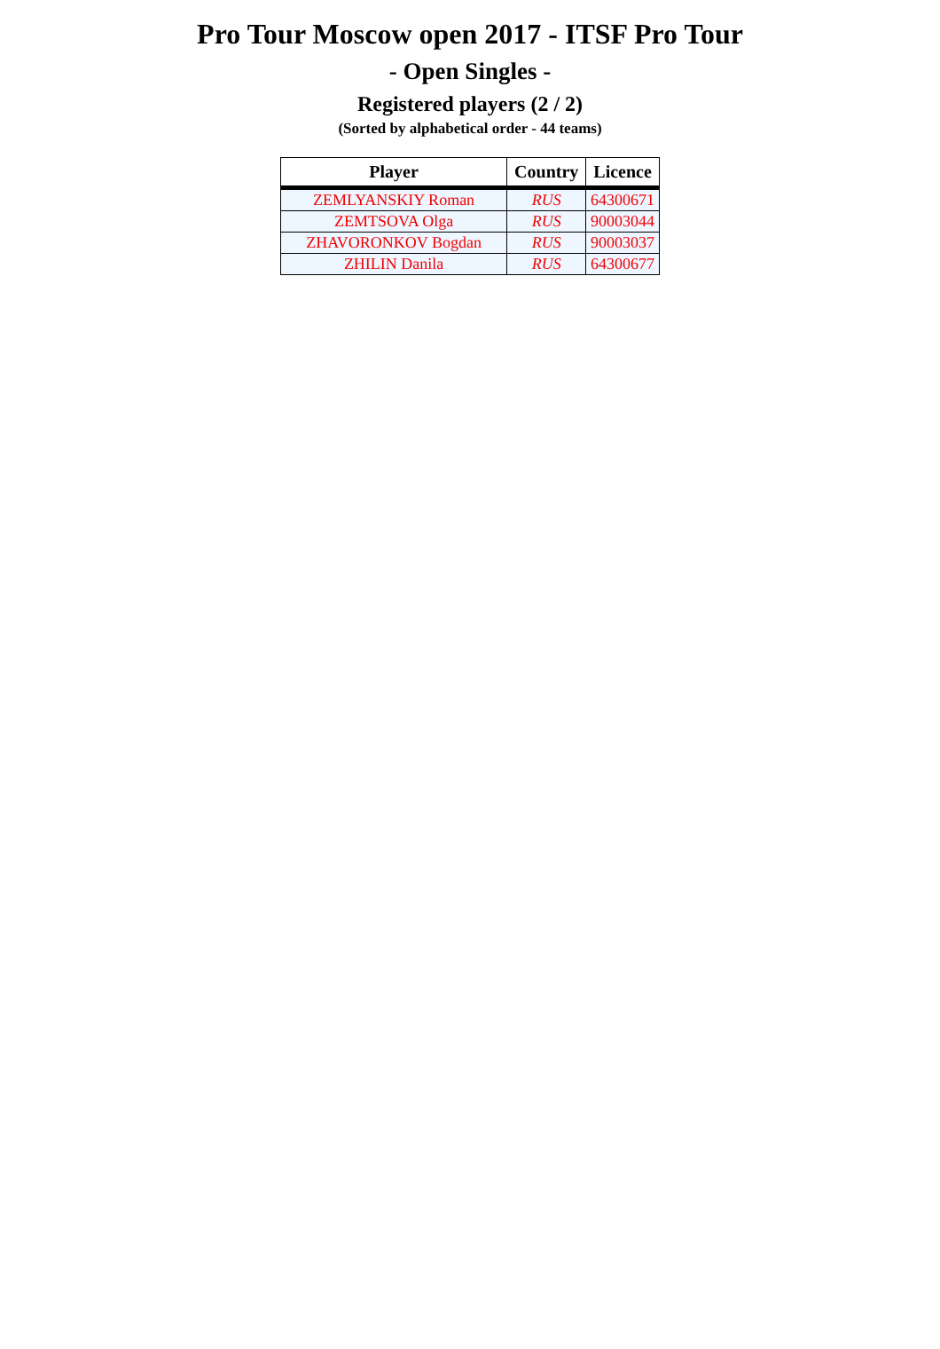Pro Tour Moscow open 2017 - ITSF Pro Tour
- Open Singles -
Registered players (2 / 2)
(Sorted by alphabetical order - 44 teams)
| Player | Country | Licence |
| --- | --- | --- |
| ZEMLYANSKIY Roman | RUS | 64300671 |
| ZEMTSOVA Olga | RUS | 90003044 |
| ZHAVORONKOV Bogdan | RUS | 90003037 |
| ZHILIN Danila | RUS | 64300677 |